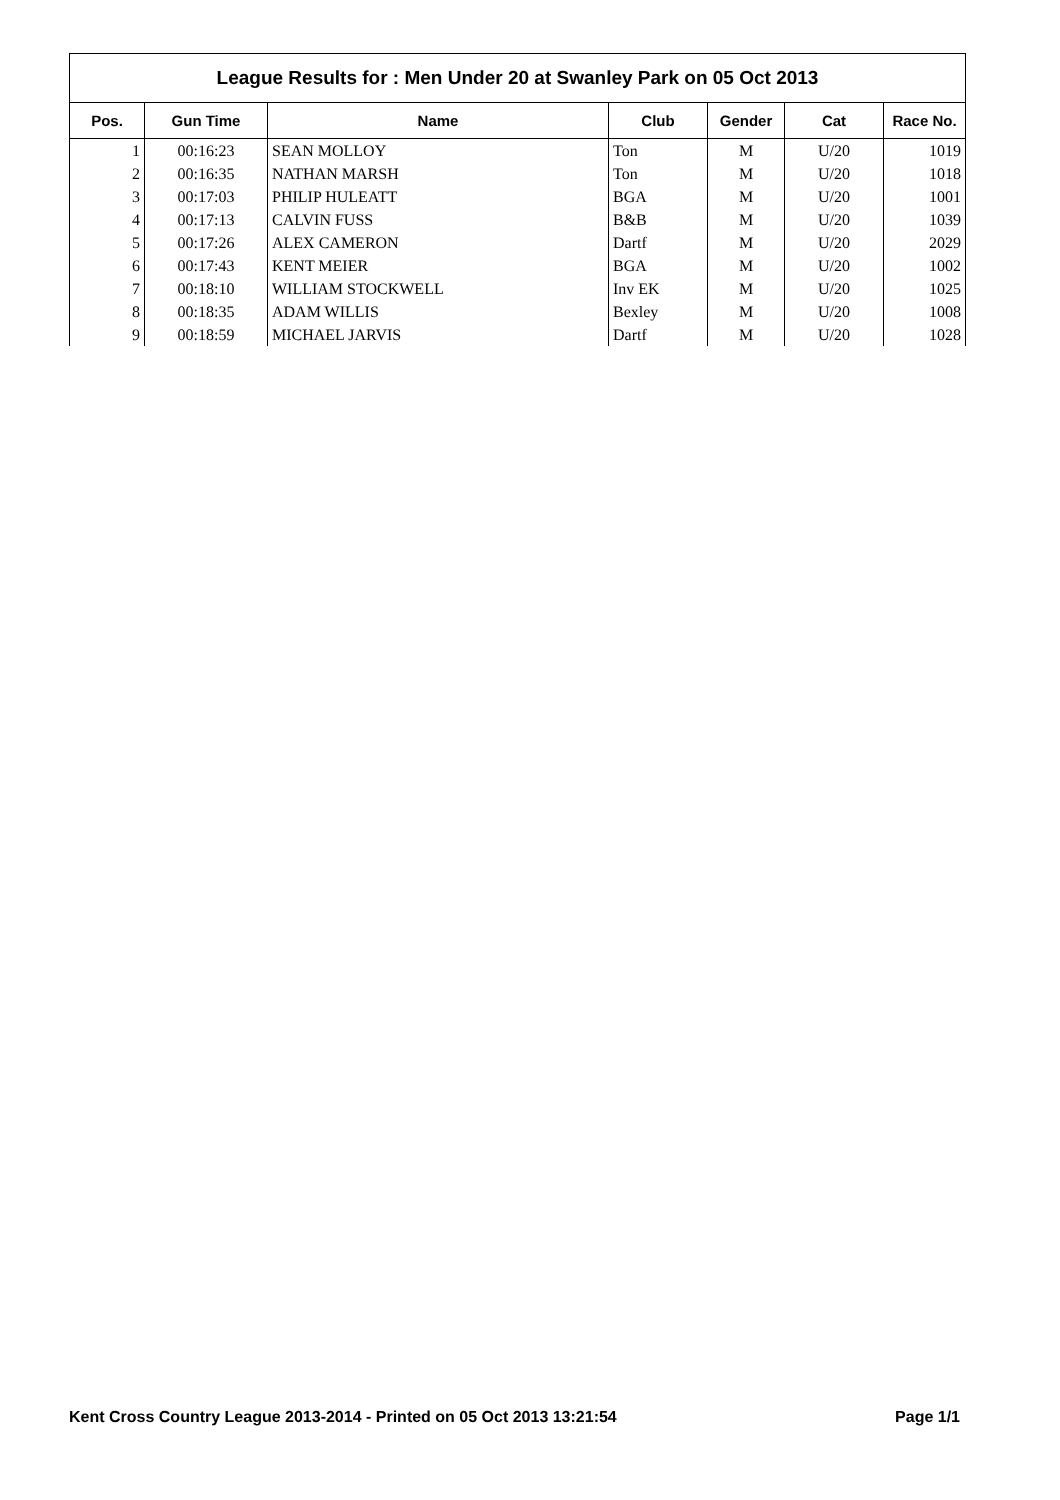| League Results for : Men Under 20 at Swanley Park on 05 Oct 2013 | | | | | | |
| --- | --- | --- | --- | --- | --- | --- |
| Pos. | Gun Time | Name | Club | Gender | Cat | Race No. |
| 1 | 00:16:23 | SEAN MOLLOY | Ton | M | U/20 | 1019 |
| 2 | 00:16:35 | NATHAN MARSH | Ton | M | U/20 | 1018 |
| 3 | 00:17:03 | PHILIP HULEATT | BGA | M | U/20 | 1001 |
| 4 | 00:17:13 | CALVIN FUSS | B&B | M | U/20 | 1039 |
| 5 | 00:17:26 | ALEX CAMERON | Dartf | M | U/20 | 2029 |
| 6 | 00:17:43 | KENT MEIER | BGA | M | U/20 | 1002 |
| 7 | 00:18:10 | WILLIAM STOCKWELL | Inv EK | M | U/20 | 1025 |
| 8 | 00:18:35 | ADAM WILLIS | Bexley | M | U/20 | 1008 |
| 9 | 00:18:59 | MICHAEL JARVIS | Dartf | M | U/20 | 1028 |
Kent Cross Country League 2013-2014 - Printed on 05 Oct 2013 13:21:54 Page 1/1